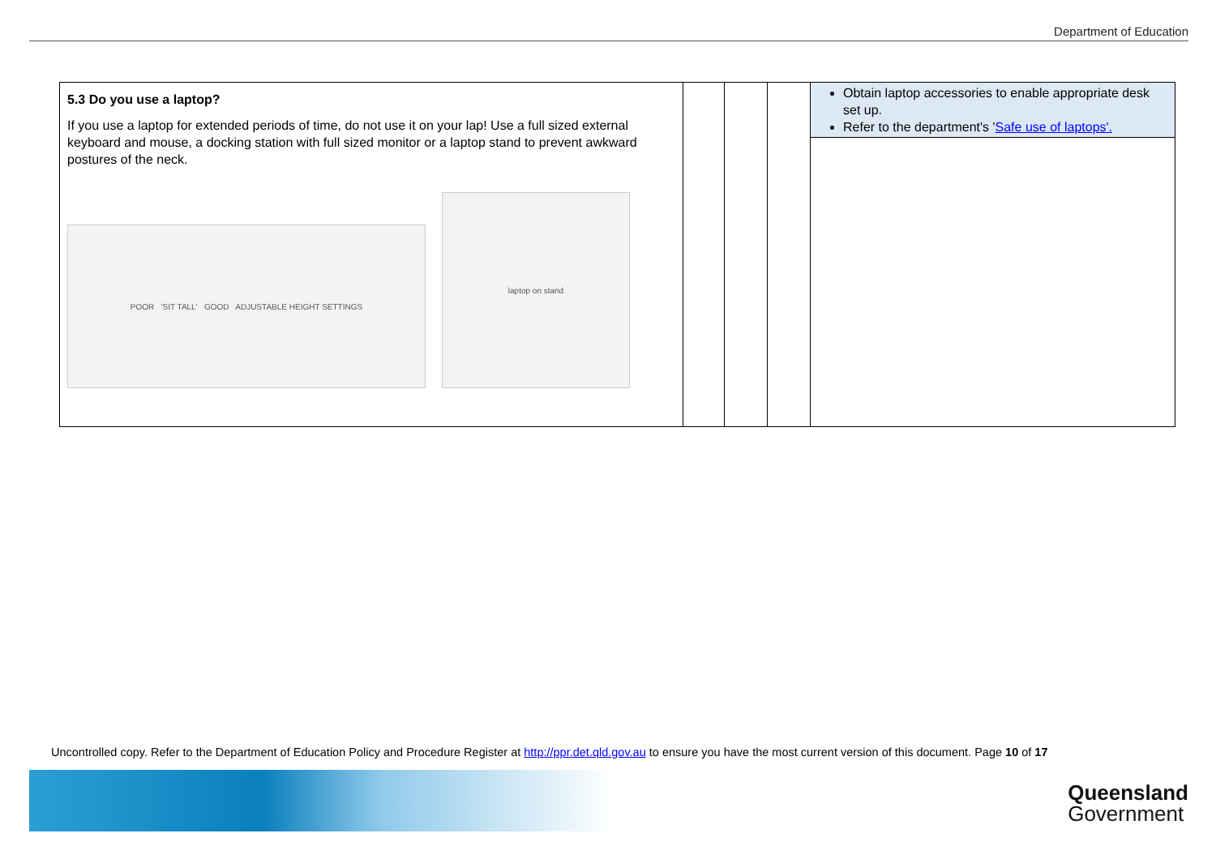Department of Education
| 5.3 Do you use a laptop? If you use a laptop for extended periods of time, do not use it on your lap! Use a full sized external keyboard and mouse, a docking station with full sized monitor or a laptop stand to prevent awkward postures of the neck. POOR 'SIT TALL' GOOD ADJUSTABLE HEIGHT SETTINGS laptop on stand | | | | Obtain laptop accessories to enable appropriate desk set up. Refer to the department's ' Safe use of laptops'. |
Uncontrolled copy. Refer to the Department of Education Policy and Procedure Register at http://ppr.det.qld.gov.au to ensure you have the most current version of this document. Page 10 of 17
Queensland
Government